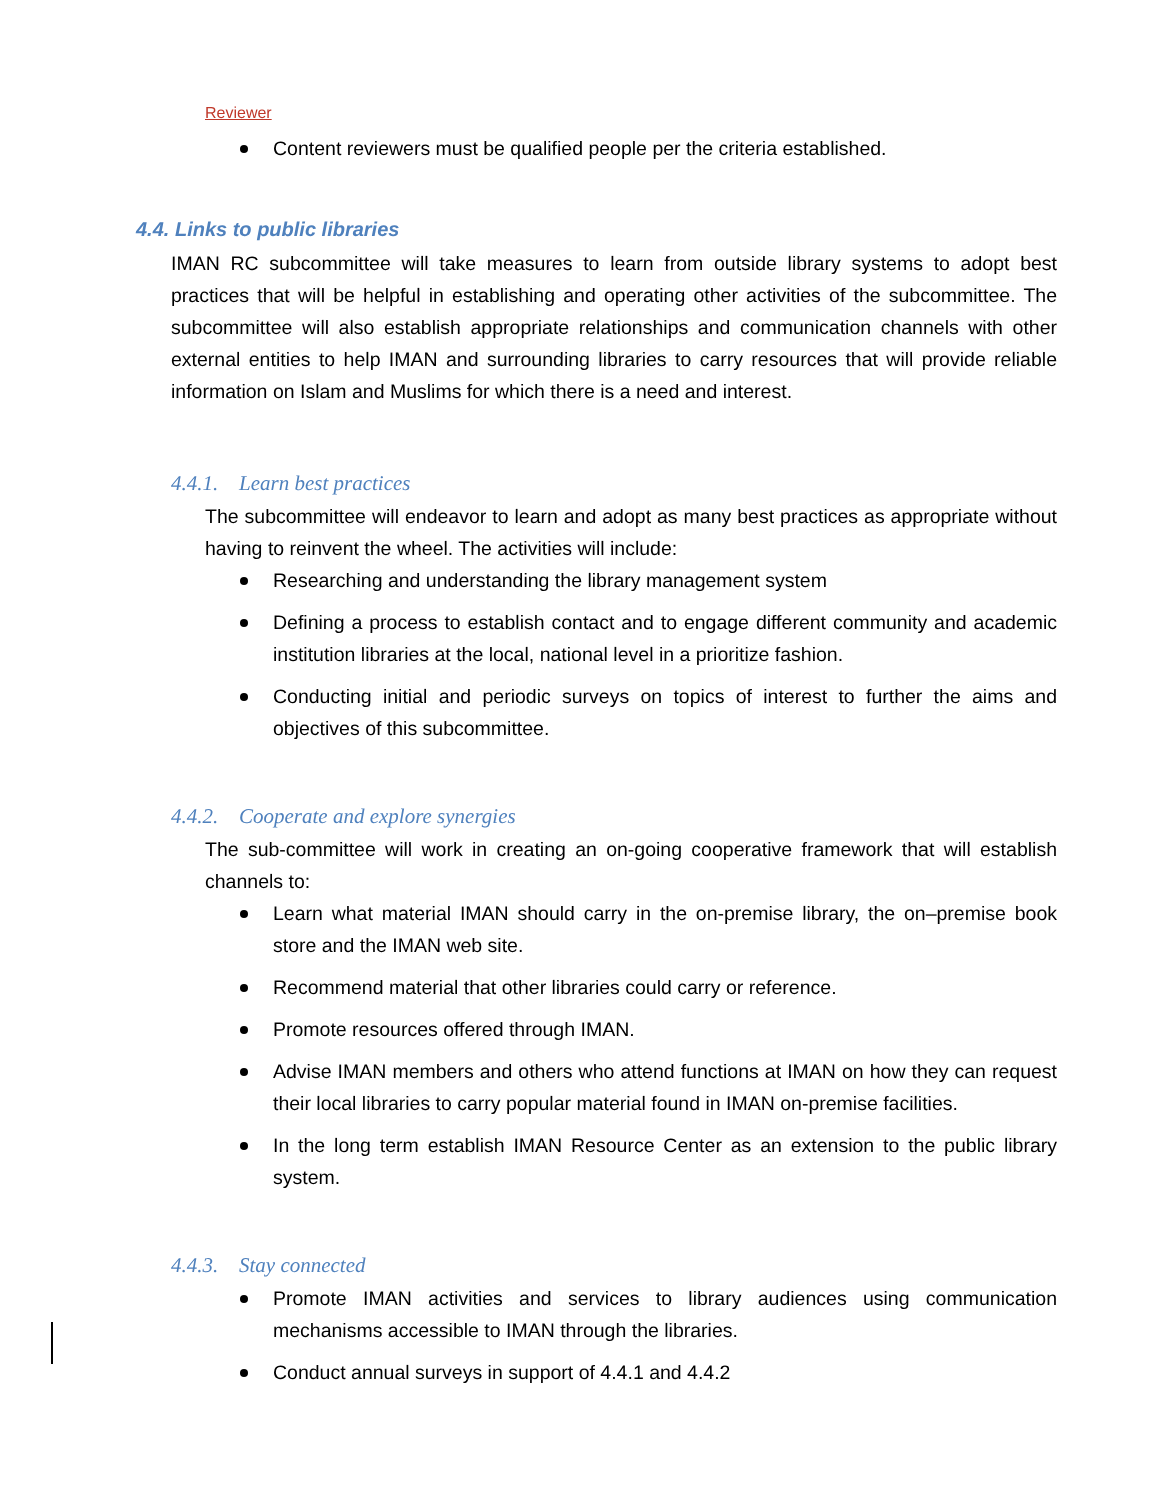Reviewer
Content reviewers must be qualified people per the criteria established.
4.4. Links to public libraries
IMAN RC subcommittee will take measures to learn from outside library systems to adopt best practices that will be helpful in establishing and operating other activities of the subcommittee. The subcommittee will also establish appropriate relationships and communication channels with other external entities to help IMAN and surrounding libraries to carry resources that will provide reliable information on Islam and Muslims for which there is a need and interest.
4.4.1. Learn best practices
The subcommittee will endeavor to learn and adopt as many best practices as appropriate without having to reinvent the wheel. The activities will include:
Researching and understanding the library management system
Defining a process to establish contact and to engage different community and academic institution libraries at the local, national level in a prioritize fashion.
Conducting initial and periodic surveys on topics of interest to further the aims and objectives of this subcommittee.
4.4.2. Cooperate and explore synergies
The sub-committee will work in creating an on-going cooperative framework that will establish channels to:
Learn what material IMAN should carry in the on-premise library, the on–premise book store and the IMAN web site.
Recommend material that other libraries could carry or reference.
Promote resources offered through IMAN.
Advise IMAN members and others who attend functions at IMAN on how they can request their local libraries to carry popular material found in IMAN on-premise facilities.
In the long term establish IMAN Resource Center as an extension to the public library system.
4.4.3. Stay connected
Promote IMAN activities and services to library audiences using communication mechanisms accessible to IMAN through the libraries.
Conduct annual surveys in support of 4.4.1 and 4.4.2